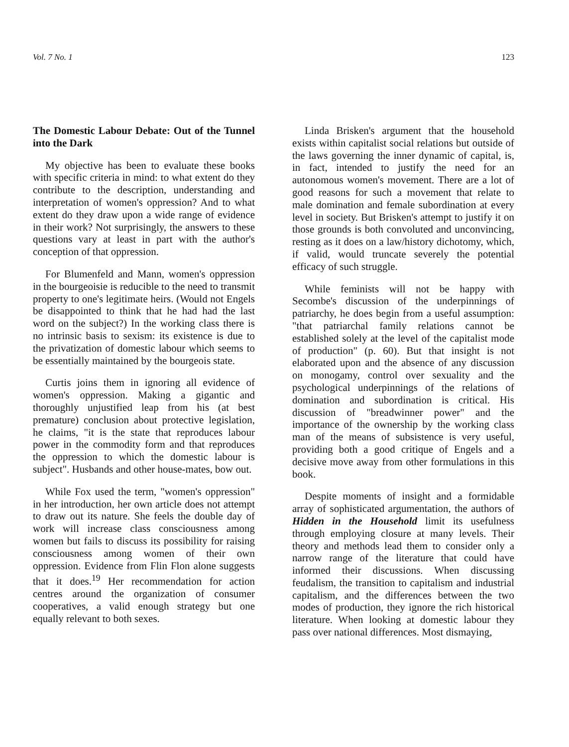Vol. 7 No. 1 123
The Domestic Labour Debate: Out of the Tunnel into the Dark
My objective has been to evaluate these books with specific criteria in mind: to what extent do they contribute to the description, understanding and interpretation of women's oppression? And to what extent do they draw upon a wide range of evidence in their work? Not surprisingly, the answers to these questions vary at least in part with the author's conception of that oppression.
For Blumenfeld and Mann, women's oppression in the bourgeoisie is reducible to the need to transmit property to one's legitimate heirs. (Would not Engels be disappointed to think that he had had the last word on the subject?) In the working class there is no intrinsic basis to sexism: its existence is due to the privatization of domestic labour which seems to be essentially maintained by the bourgeois state.
Curtis joins them in ignoring all evidence of women's oppression. Making a gigantic and thoroughly unjustified leap from his (at best premature) conclusion about protective legislation, he claims, "it is the state that reproduces labour power in the commodity form and that reproduces the oppression to which the domestic labour is subject". Husbands and other house-mates, bow out.
While Fox used the term, "women's oppression" in her introduction, her own article does not attempt to draw out its nature. She feels the double day of work will increase class consciousness among women but fails to discuss its possibility for raising consciousness among women of their own oppression. Evidence from Flin Flon alone suggests that it does.<sup>19</sup> Her recommendation for action centres around the organization of consumer cooperatives, a valid enough strategy but one equally relevant to both sexes.
Linda Brisken's argument that the household exists within capitalist social relations but outside of the laws governing the inner dynamic of capital, is, in fact, intended to justify the need for an autonomous women's movement. There are a lot of good reasons for such a movement that relate to male domination and female subordination at every level in society. But Brisken's attempt to justify it on those grounds is both convoluted and unconvincing, resting as it does on a law/history dichotomy, which, if valid, would truncate severely the potential efficacy of such struggle.
While feminists will not be happy with Secombe's discussion of the underpinnings of patriarchy, he does begin from a useful assumption: "that patriarchal family relations cannot be established solely at the level of the capitalist mode of production" (p. 60). But that insight is not elaborated upon and the absence of any discussion on monogamy, control over sexuality and the psychological underpinnings of the relations of domination and subordination is critical. His discussion of "breadwinner power" and the importance of the ownership by the working class man of the means of subsistence is very useful, providing both a good critique of Engels and a decisive move away from other formulations in this book.
Despite moments of insight and a formidable array of sophisticated argumentation, the authors of Hidden in the Household limit its usefulness through employing closure at many levels. Their theory and methods lead them to consider only a narrow range of the literature that could have informed their discussions. When discussing feudalism, the transition to capitalism and industrial capitalism, and the differences between the two modes of production, they ignore the rich historical literature. When looking at domestic labour they pass over national differences. Most dismaying,